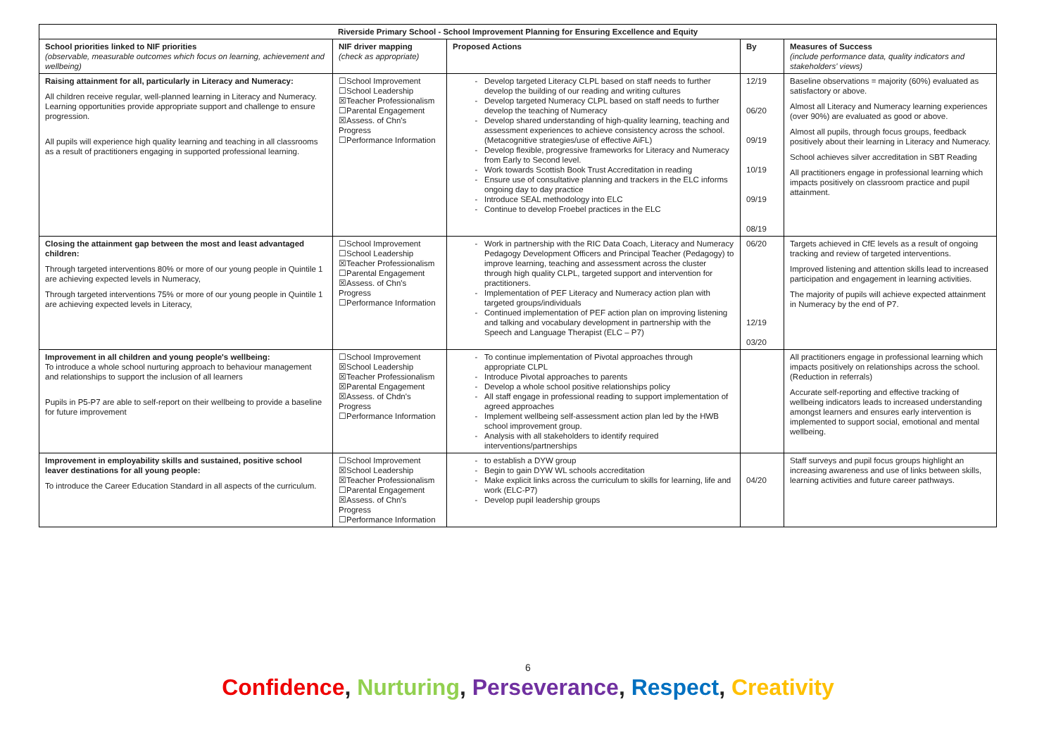| Riverside Primary School - School Improvement Planning for Ensuring Excellence and Equity | | | | |
| --- | --- | --- | --- | --- |
| School priorities linked to NIF priorities (observable, measurable outcomes which focus on learning, achievement and wellbeing) | NIF driver mapping (check as appropriate) | Proposed Actions | By | Measures of Success (include performance data, quality indicators and stakeholders' views) |
| Raising attainment for all, particularly in Literacy and Numeracy: All children receive regular, well-planned learning in Literacy and Numeracy. Learning opportunities provide appropriate support and challenge to ensure progression. All pupils will experience high quality learning and teaching in all classrooms as a result of practitioners engaging in supported professional learning. | ☐School Improvement ☐School Leadership ☒Teacher Professionalism ☐Parental Engagement ☒Assess. of Chn's Progress ☐Performance Information | Develop targeted Literacy CLPL based on staff needs to further develop the building of our reading and writing cultures Develop targeted Numeracy CLPL based on staff needs to further develop the teaching of Numeracy Develop shared understanding of high-quality learning, teaching and assessment experiences to achieve consistency across the school. (Metacognitive strategies/use of effective AiFL) Develop flexible, progressive frameworks for Literacy and Numeracy from Early to Second level. Work towards Scottish Book Trust Accreditation in reading Ensure use of consultative planning and trackers in the ELC informs ongoing day to day practice Introduce SEAL methodology into ELC Continue to develop Froebel practices in the ELC | 12/19 06/20 09/19 10/19 09/19 08/19 | Baseline observations = majority (60%) evaluated as satisfactory or above. Almost all Literacy and Numeracy learning experiences (over 90%) are evaluated as good or above. Almost all pupils, through focus groups, feedback positively about their learning in Literacy and Numeracy. School achieves silver accreditation in SBT Reading All practitioners engage in professional learning which impacts positively on classroom practice and pupil attainment. |
| Closing the attainment gap between the most and least advantaged children: Through targeted interventions 80% or more of our young people in Quintile 1 are achieving expected levels in Numeracy, Through targeted interventions 75% or more of our young people in Quintile 1 are achieving expected levels in Literacy, | ☐School Improvement ☐School Leadership ☒Teacher Professionalism ☐Parental Engagement ☒Assess. of Chn's Progress ☐Performance Information | Work in partnership with the RIC Data Coach, Literacy and Numeracy Pedagogy Development Officers and Principal Teacher (Pedagogy) to improve learning, teaching and assessment across the cluster through high quality CLPL, targeted support and intervention for practitioners. Implementation of PEF Literacy and Numeracy action plan with targeted groups/individuals Continued implementation of PEF action plan on improving listening and talking and vocabulary development in partnership with the Speech and Language Therapist (ELC – P7) | 06/20 12/19 03/20 | Targets achieved in CfE levels as a result of ongoing tracking and review of targeted interventions. Improved listening and attention skills lead to increased participation and engagement in learning activities. The majority of pupils will achieve expected attainment in Numeracy by the end of P7. |
| Improvement in all children and young people's wellbeing: To introduce a whole school nurturing approach to behaviour management and relationships to support the inclusion of all learners Pupils in P5-P7 are able to self-report on their wellbeing to provide a baseline for future improvement | ☐School Improvement ☒School Leadership ☒Teacher Professionalism ☒Parental Engagement ☒Assess. of Chdn's Progress ☐Performance Information | To continue implementation of Pivotal approaches through appropriate CLPL Introduce Pivotal approaches to parents Develop a whole school positive relationships policy All staff engage in professional reading to support implementation of agreed approaches Implement wellbeing self-assessment action plan led by the HWB school improvement group. Analysis with all stakeholders to identify required interventions/partnerships | | All practitioners engage in professional learning which impacts positively on relationships across the school. (Reduction in referrals) Accurate self-reporting and effective tracking of wellbeing indicators leads to increased understanding amongst learners and ensures early intervention is implemented to support social, emotional and mental wellbeing. |
| Improvement in employability skills and sustained, positive school leaver destinations for all young people: To introduce the Career Education Standard in all aspects of the curriculum. | ☐School Improvement ☒School Leadership ☒Teacher Professionalism ☐Parental Engagement ☒Assess. of Chn's Progress ☐Performance Information | to establish a DYW group Begin to gain DYW WL schools accreditation Make explicit links across the curriculum to skills for learning, life and work (ELC-P7) Develop pupil leadership groups | 04/20 | Staff surveys and pupil focus groups highlight an increasing awareness and use of links between skills, learning activities and future career pathways. |
6
Confidence, Nurturing, Perseverance, Respect, Creativity